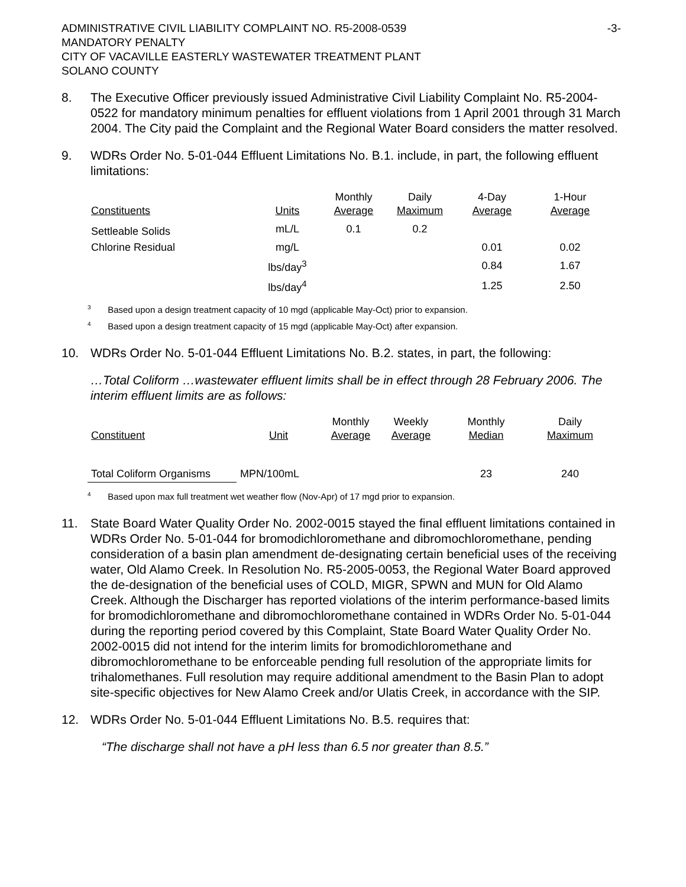ADMINISTRATIVE CIVIL LIABILITY COMPLAINT NO. R5-2008-0539
MANDATORY PENALTY
CITY OF VACAVILLE EASTERLY WASTEWATER TREATMENT PLANT
SOLANO COUNTY
-3-
8. The Executive Officer previously issued Administrative Civil Liability Complaint No. R5-2004-0522 for mandatory minimum penalties for effluent violations from 1 April 2001 through 31 March 2004. The City paid the Complaint and the Regional Water Board considers the matter resolved.
9. WDRs Order No. 5-01-044 Effluent Limitations No. B.1. include, in part, the following effluent limitations:
| Constituents | Units | Monthly Average | Daily Maximum | 4-Day Average | 1-Hour Average |
| --- | --- | --- | --- | --- | --- |
| Settleable Solids | mL/L | 0.1 | 0.2 | | |
| Chlorine Residual | mg/L | | | 0.01 | 0.02 |
| | lbs/day<sup>3</sup> | | | 0.84 | 1.67 |
| | lbs/day<sup>4</sup> | | | 1.25 | 2.50 |
<sup>3</sup> Based upon a design treatment capacity of 10 mgd (applicable May-Oct) prior to expansion.
<sup>4</sup> Based upon a design treatment capacity of 15 mgd (applicable May-Oct) after expansion.
10. WDRs Order No. 5-01-044 Effluent Limitations No. B.2. states, in part, the following:
…Total Coliform …wastewater effluent limits shall be in effect through 28 February 2006. The interim effluent limits are as follows:
| Constituent | Unit | Monthly Average | Weekly Average | Monthly Median | Daily Maximum |
| --- | --- | --- | --- | --- | --- |
| Total Coliform Organisms | MPN/100mL | | | 23 | 240 |
<sup>4</sup> Based upon max full treatment wet weather flow (Nov-Apr) of 17 mgd prior to expansion.
11. State Board Water Quality Order No. 2002-0015 stayed the final effluent limitations contained in WDRs Order No. 5-01-044 for bromodichloromethane and dibromochloromethane, pending consideration of a basin plan amendment de-designating certain beneficial uses of the receiving water, Old Alamo Creek. In Resolution No. R5-2005-0053, the Regional Water Board approved the de-designation of the beneficial uses of COLD, MIGR, SPWN and MUN for Old Alamo Creek. Although the Discharger has reported violations of the interim performance-based limits for bromodichloromethane and dibromochloromethane contained in WDRs Order No. 5-01-044 during the reporting period covered by this Complaint, State Board Water Quality Order No. 2002-0015 did not intend for the interim limits for bromodichloromethane and dibromochloromethane to be enforceable pending full resolution of the appropriate limits for trihalomethanes. Full resolution may require additional amendment to the Basin Plan to adopt site-specific objectives for New Alamo Creek and/or Ulatis Creek, in accordance with the SIP.
12. WDRs Order No. 5-01-044 Effluent Limitations No. B.5. requires that:
“The discharge shall not have a pH less than 6.5 nor greater than 8.5.”